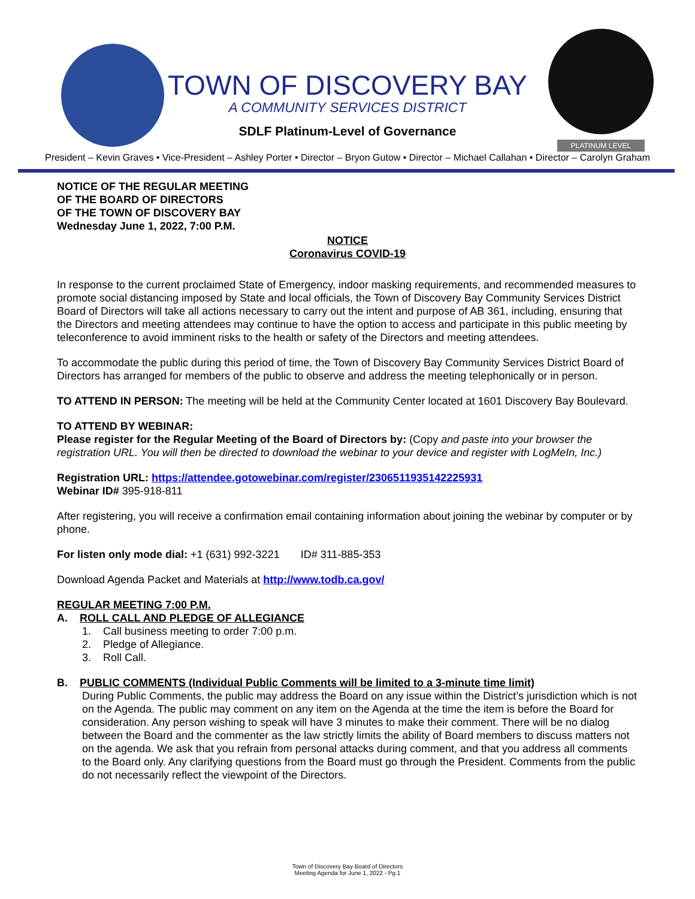PLATINUM LEVEL
TOWN OF DISCOVERY BAY
A COMMUNITY SERVICES DISTRICT
SDLF Platinum-Level of Governance
President – Kevin Graves • Vice-President – Ashley Porter • Director – Bryon Gutow • Director – Michael Callahan • Director – Carolyn Graham
NOTICE OF THE REGULAR MEETING
OF THE BOARD OF DIRECTORS
OF THE TOWN OF DISCOVERY BAY
Wednesday June 1, 2022, 7:00 P.M.
NOTICE
Coronavirus COVID-19
In response to the current proclaimed State of Emergency, indoor masking requirements, and recommended measures to promote social distancing imposed by State and local officials, the Town of Discovery Bay Community Services District Board of Directors will take all actions necessary to carry out the intent and purpose of AB 361, including, ensuring that the Directors and meeting attendees may continue to have the option to access and participate in this public meeting by teleconference to avoid imminent risks to the health or safety of the Directors and meeting attendees.
To accommodate the public during this period of time, the Town of Discovery Bay Community Services District Board of Directors has arranged for members of the public to observe and address the meeting telephonically or in person.
TO ATTEND IN PERSON: The meeting will be held at the Community Center located at 1601 Discovery Bay Boulevard.
TO ATTEND BY WEBINAR:
Please register for the Regular Meeting of the Board of Directors by: (Copy and paste into your browser the registration URL. You will then be directed to download the webinar to your device and register with LogMeIn, Inc.)
Registration URL: https://attendee.gotowebinar.com/register/2306511935142225931
Webinar ID# 395-918-811
After registering, you will receive a confirmation email containing information about joining the webinar by computer or by phone.
For listen only mode dial: +1 (631) 992-3221 ID# 311-885-353
Download Agenda Packet and Materials at http://www.todb.ca.gov/
REGULAR MEETING 7:00 P.M.
A. ROLL CALL AND PLEDGE OF ALLEGIANCE
1. Call business meeting to order 7:00 p.m.
2. Pledge of Allegiance.
3. Roll Call.
B. PUBLIC COMMENTS (Individual Public Comments will be limited to a 3-minute time limit)
During Public Comments, the public may address the Board on any issue within the District’s jurisdiction which is not on the Agenda. The public may comment on any item on the Agenda at the time the item is before the Board for consideration. Any person wishing to speak will have 3 minutes to make their comment. There will be no dialog between the Board and the commenter as the law strictly limits the ability of Board members to discuss matters not on the agenda. We ask that you refrain from personal attacks during comment, and that you address all comments to the Board only. Any clarifying questions from the Board must go through the President. Comments from the public do not necessarily reflect the viewpoint of the Directors.
Town of Discovery Bay Board of Directors
Meeting Agenda for June 1, 2022 - Pg.1